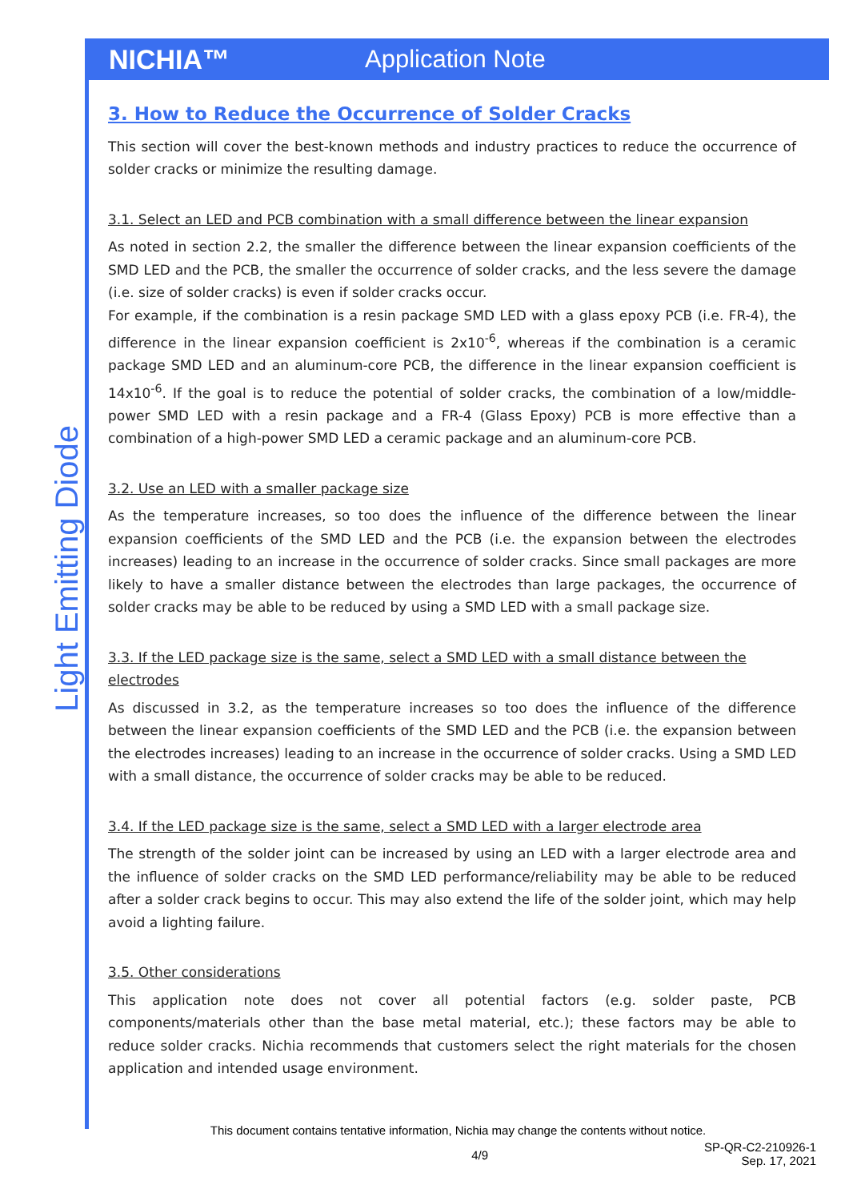NICHIA™ Application Note
Light Emitting Diode
3. How to Reduce the Occurrence of Solder Cracks
This section will cover the best-known methods and industry practices to reduce the occurrence of solder cracks or minimize the resulting damage.
3.1. Select an LED and PCB combination with a small difference between the linear expansion
As noted in section 2.2, the smaller the difference between the linear expansion coefficients of the SMD LED and the PCB, the smaller the occurrence of solder cracks, and the less severe the damage (i.e. size of solder cracks) is even if solder cracks occur.
For example, if the combination is a resin package SMD LED with a glass epoxy PCB (i.e. FR-4), the difference in the linear expansion coefficient is 2x10<sup>-6</sup>, whereas if the combination is a ceramic package SMD LED and an aluminum-core PCB, the difference in the linear expansion coefficient is 14x10<sup>-6</sup>. If the goal is to reduce the potential of solder cracks, the combination of a low/middle-power SMD LED with a resin package and a FR-4 (Glass Epoxy) PCB is more effective than a combination of a high-power SMD LED a ceramic package and an aluminum-core PCB.
3.2. Use an LED with a smaller package size
As the temperature increases, so too does the influence of the difference between the linear expansion coefficients of the SMD LED and the PCB (i.e. the expansion between the electrodes increases) leading to an increase in the occurrence of solder cracks. Since small packages are more likely to have a smaller distance between the electrodes than large packages, the occurrence of solder cracks may be able to be reduced by using a SMD LED with a small package size.
3.3. If the LED package size is the same, select a SMD LED with a small distance between the electrodes
As discussed in 3.2, as the temperature increases so too does the influence of the difference between the linear expansion coefficients of the SMD LED and the PCB (i.e. the expansion between the electrodes increases) leading to an increase in the occurrence of solder cracks. Using a SMD LED with a small distance, the occurrence of solder cracks may be able to be reduced.
3.4. If the LED package size is the same, select a SMD LED with a larger electrode area
The strength of the solder joint can be increased by using an LED with a larger electrode area and the influence of solder cracks on the SMD LED performance/reliability may be able to be reduced after a solder crack begins to occur. This may also extend the life of the solder joint, which may help avoid a lighting failure.
3.5. Other considerations
This application note does not cover all potential factors (e.g. solder paste, PCB components/materials other than the base metal material, etc.); these factors may be able to reduce solder cracks. Nichia recommends that customers select the right materials for the chosen application and intended usage environment.
This document contains tentative information, Nichia may change the contents without notice.
4/9
SP-QR-C2-210926-1
Sep. 17, 2021